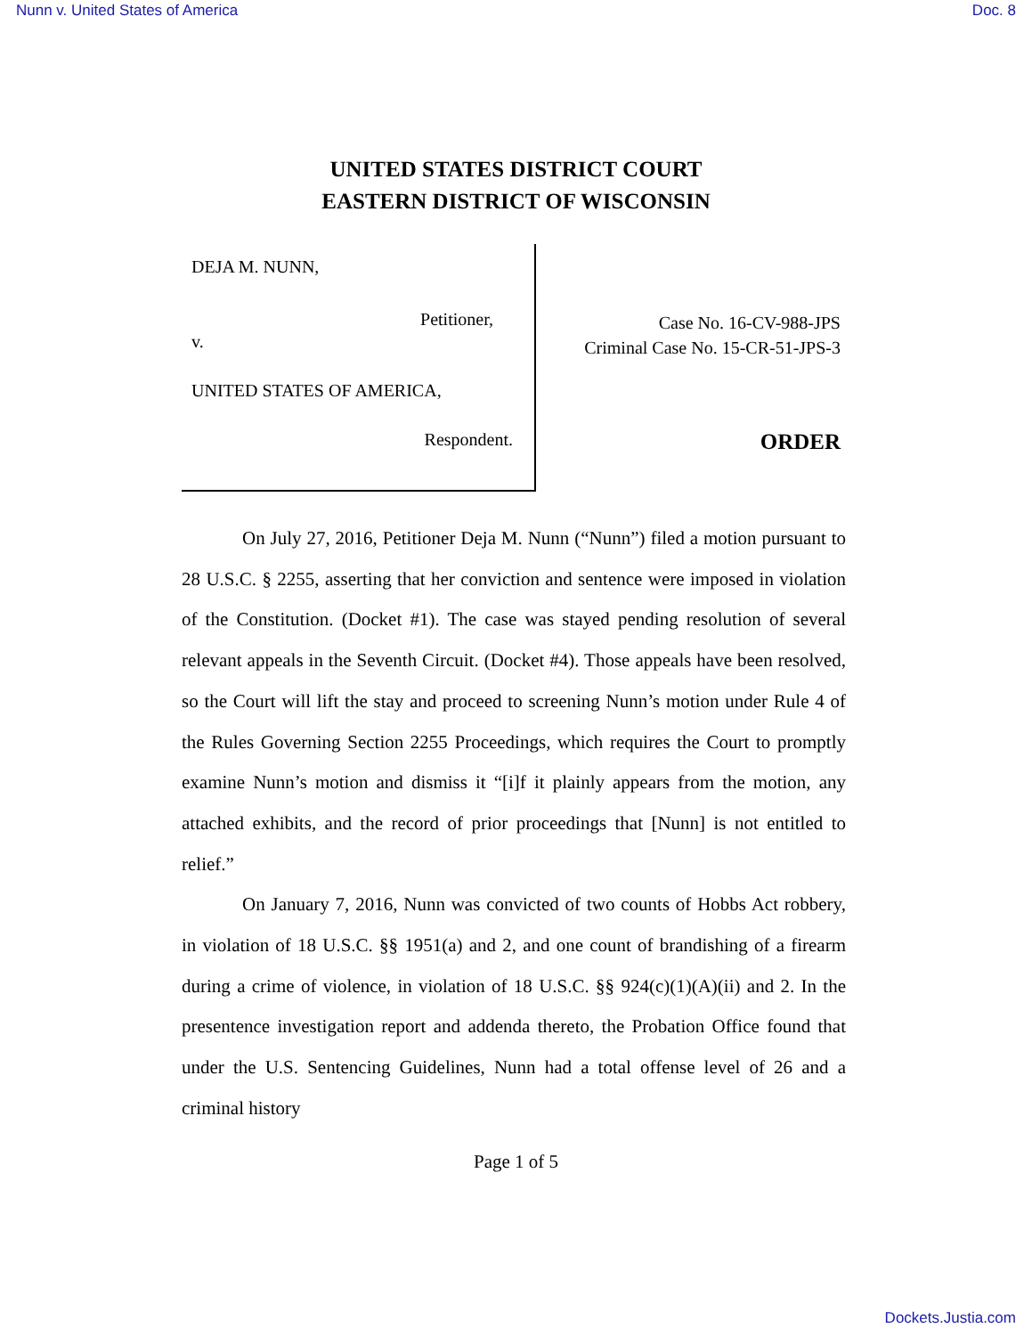Nunn v. United States of America Doc. 8
UNITED STATES DISTRICT COURT
EASTERN DISTRICT OF WISCONSIN
DEJA M. NUNN,
Petitioner,
v.
UNITED STATES OF AMERICA,
Respondent.
Case No. 16-CV-988-JPS
Criminal Case No. 15-CR-51-JPS-3
ORDER
On July 27, 2016, Petitioner Deja M. Nunn (“Nunn”) filed a motion pursuant to 28 U.S.C. § 2255, asserting that her conviction and sentence were imposed in violation of the Constitution. (Docket #1). The case was stayed pending resolution of several relevant appeals in the Seventh Circuit. (Docket #4). Those appeals have been resolved, so the Court will lift the stay and proceed to screening Nunn’s motion under Rule 4 of the Rules Governing Section 2255 Proceedings, which requires the Court to promptly examine Nunn’s motion and dismiss it “[i]f it plainly appears from the motion, any attached exhibits, and the record of prior proceedings that [Nunn] is not entitled to relief.”
On January 7, 2016, Nunn was convicted of two counts of Hobbs Act robbery, in violation of 18 U.S.C. §§ 1951(a) and 2, and one count of brandishing of a firearm during a crime of violence, in violation of 18 U.S.C. §§ 924(c)(1)(A)(ii) and 2. In the presentence investigation report and addenda thereto, the Probation Office found that under the U.S. Sentencing Guidelines, Nunn had a total offense level of 26 and a criminal history
Page 1 of 5
Dockets.Justia.com